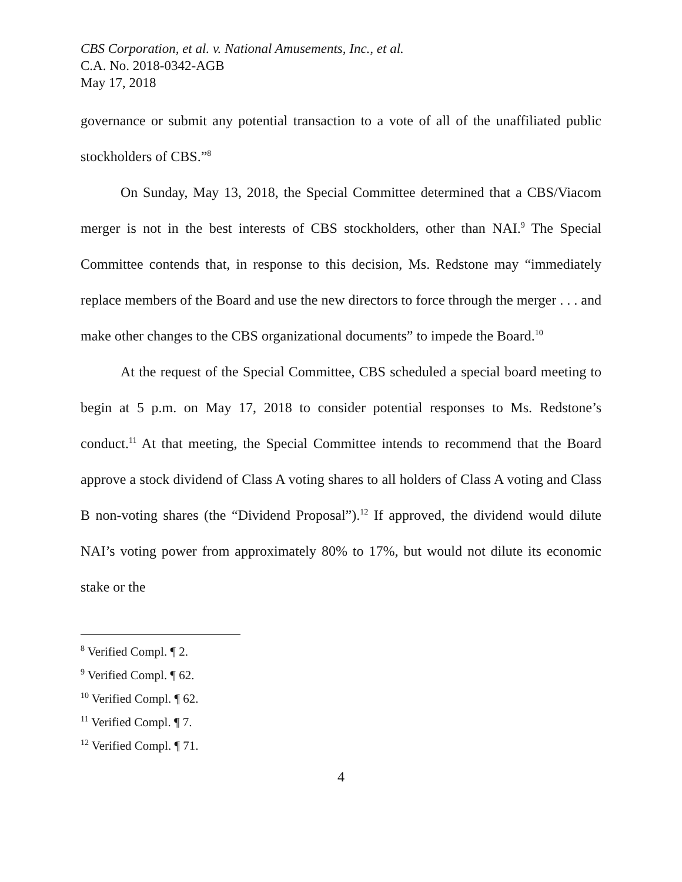CBS Corporation, et al. v. National Amusements, Inc., et al.
C.A. No. 2018-0342-AGB
May 17, 2018
governance or submit any potential transaction to a vote of all of the unaffiliated public stockholders of CBS.”<sup>8</sup>
On Sunday, May 13, 2018, the Special Committee determined that a CBS/Viacom merger is not in the best interests of CBS stockholders, other than NAI.<sup>9</sup> The Special Committee contends that, in response to this decision, Ms. Redstone may “immediately replace members of the Board and use the new directors to force through the merger . . . and make other changes to the CBS organizational documents” to impede the Board.<sup>10</sup>
At the request of the Special Committee, CBS scheduled a special board meeting to begin at 5 p.m. on May 17, 2018 to consider potential responses to Ms. Redstone’s conduct.<sup>11</sup> At that meeting, the Special Committee intends to recommend that the Board approve a stock dividend of Class A voting shares to all holders of Class A voting and Class B non-voting shares (the “Dividend Proposal”).<sup>12</sup> If approved, the dividend would dilute NAI’s voting power from approximately 80% to 17%, but would not dilute its economic stake or the
<sup>8</sup> Verified Compl. ¶ 2.
<sup>9</sup> Verified Compl. ¶ 62.
<sup>10</sup> Verified Compl. ¶ 62.
<sup>11</sup> Verified Compl. ¶ 7.
<sup>12</sup> Verified Compl. ¶ 71.
4